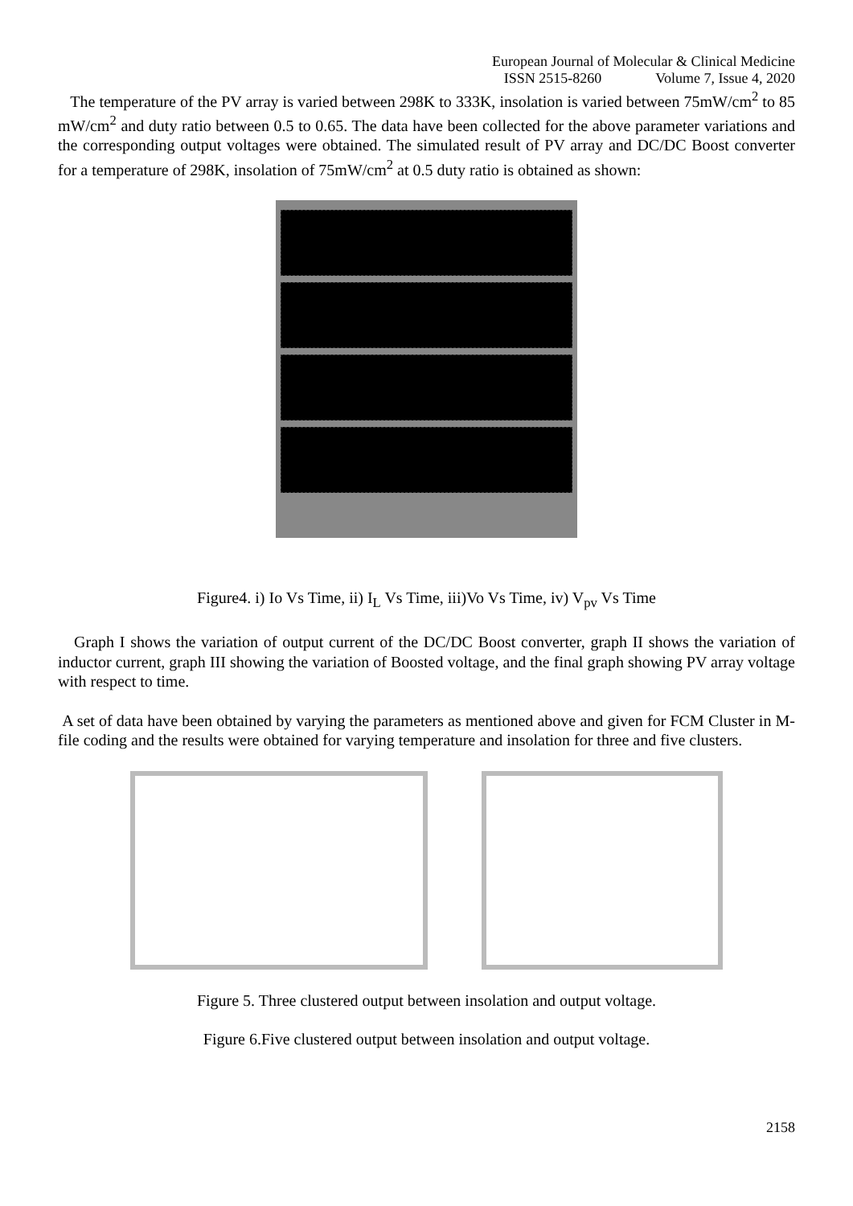European Journal of Molecular & Clinical Medicine
ISSN 2515-8260 Volume 7, Issue 4, 2020
The temperature of the PV array is varied between 298K to 333K, insolation is varied between 75mW/cm<sup>2</sup> to 85 mW/cm<sup>2</sup> and duty ratio between 0.5 to 0.65. The data have been collected for the above parameter variations and the corresponding output voltages were obtained. The simulated result of PV array and DC/DC Boost converter for a temperature of 298K, insolation of 75mW/cm<sup>2</sup> at 0.5 duty ratio is obtained as shown:
Figure4. i) Io Vs Time, ii) I<sub>L</sub> Vs Time, iii)Vo Vs Time, iv) V<sub>pv</sub> Vs Time
Graph I shows the variation of output current of the DC/DC Boost converter, graph II shows the variation of inductor current, graph III showing the variation of Boosted voltage, and the final graph showing PV array voltage with respect to time.
A set of data have been obtained by varying the parameters as mentioned above and given for FCM Cluster in M-file coding and the results were obtained for varying temperature and insolation for three and five clusters.
Figure 5. Three clustered output between insolation and output voltage.
Figure 6.Five clustered output between insolation and output voltage.
2158